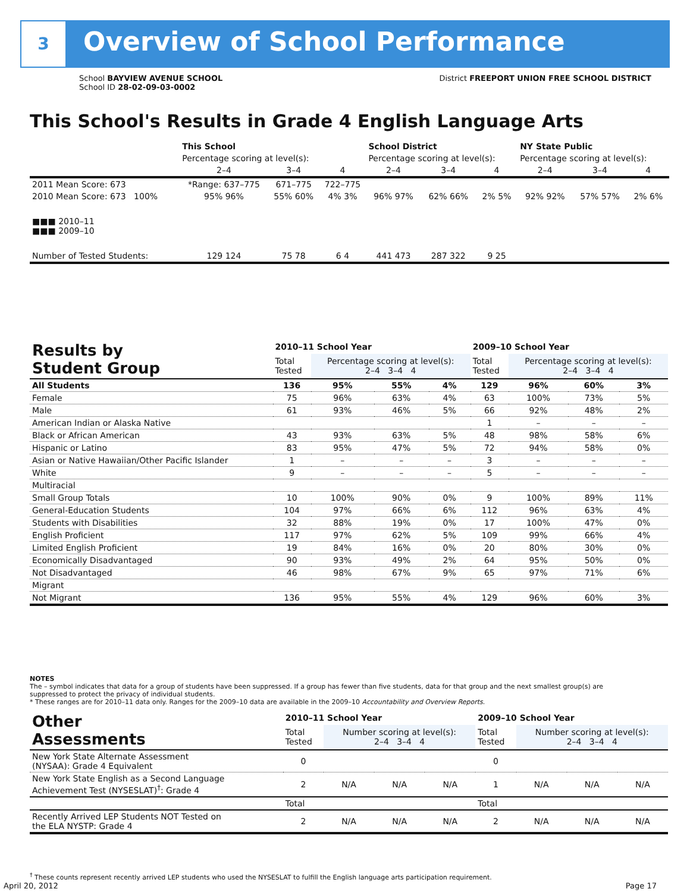3 Overview of School Performance
District FREEPORT UNION FREE SCHOOL DISTRICT School BAYVIEW AVENUE SCHOOL
School ID 28-02-09-03-0002
This School's Results in Grade 4 English Language Arts
| | This School | | | School District | | | NY State Public | | |
| | Percentage scoring at level(s): | | | Percentage scoring at level(s): | | | Percentage scoring at level(s): | | |
| | 2–4 | 3–4 | 4 | 2–4 | 3–4 | 4 | 2–4 | 3–4 | 4 |
| 2011 Mean Score: 673 | *Range: 637–775 | 671–775 | 722–775 | | | | | | |
| 2010 Mean Score: 673 100% | 95% 96% | 55% 60% | 4% 3% | 96% 97% | 62% 66% | 2% 5% | 92% 92% | 57% 57% | 2% 6% |
| ■■■ 2010–11 ■■■ 2009–10 | | | | | | | | | |
| Number of Tested Students: | 129 124 | 75 78 | 6 4 | 441 473 | 287 322 | 9 25 | | | |
| Results by Student Group | 2010–11 School Year | | | | 2009–10 School Year | | | |
| | Total Tested | Percentage scoring at level(s): 2–4 3–4 4 | | | Total Tested | Percentage scoring at level(s): 2–4 3–4 4 | | |
| All Students | 136 | 95% | 55% | 4% | 129 | 96% | 60% | 3% |
| Female | 75 | 96% | 63% | 4% | 63 | 100% | 73% | 5% |
| Male | 61 | 93% | 46% | 5% | 66 | 92% | 48% | 2% |
| American Indian or Alaska Native | | | | | 1 | – | – | – |
| Black or African American | 43 | 93% | 63% | 5% | 48 | 98% | 58% | 6% |
| Hispanic or Latino | 83 | 95% | 47% | 5% | 72 | 94% | 58% | 0% |
| Asian or Native Hawaiian/Other Pacific Islander | 1 | – | – | – | 3 | – | – | – |
| White | 9 | – | – | – | 5 | – | – | – |
| Multiracial | | | | | | | | |
| Small Group Totals | 10 | 100% | 90% | 0% | 9 | 100% | 89% | 11% |
| General-Education Students | 104 | 97% | 66% | 6% | 112 | 96% | 63% | 4% |
| Students with Disabilities | 32 | 88% | 19% | 0% | 17 | 100% | 47% | 0% |
| English Proficient | 117 | 97% | 62% | 5% | 109 | 99% | 66% | 4% |
| Limited English Proficient | 19 | 84% | 16% | 0% | 20 | 80% | 30% | 0% |
| Economically Disadvantaged | 90 | 93% | 49% | 2% | 64 | 95% | 50% | 0% |
| Not Disadvantaged | 46 | 98% | 67% | 9% | 65 | 97% | 71% | 6% |
| Migrant | | | | | | | | |
| Not Migrant | 136 | 95% | 55% | 4% | 129 | 96% | 60% | 3% |
NOTES
The – symbol indicates that data for a group of students have been suppressed. If a group has fewer than five students, data for that group and the next smallest group(s) are suppressed to protect the privacy of individual students.
* These ranges are for 2010–11 data only. Ranges for the 2009–10 data are available in the 2009–10 Accountability and Overview Reports.
| Other Assessments | 2010–11 School Year | | | | 2009–10 School Year | | | |
| | Total Tested | Number scoring at level(s): 2–4 3–4 4 | | | Total Tested | Number scoring at level(s): 2–4 3–4 4 | | |
| New York State Alternate Assessment (NYSAA): Grade 4 Equivalent | 0 | | | | 0 | | | |
| New York State English as a Second Language Achievement Test (NYSESLAT)<sup>†</sup>: Grade 4 | 2 | N/A | N/A | N/A | 1 | N/A | N/A | N/A |
| | Total | | | | Total | | | |
| Recently Arrived LEP Students NOT Tested on the ELA NYSTP: Grade 4 | 2 | N/A | N/A | N/A | 2 | N/A | N/A | N/A |
<sup>†</sup> These counts represent recently arrived LEP students who used the NYSESLAT to fulfill the English language arts participation requirement.
April 20, 2012 Page 17